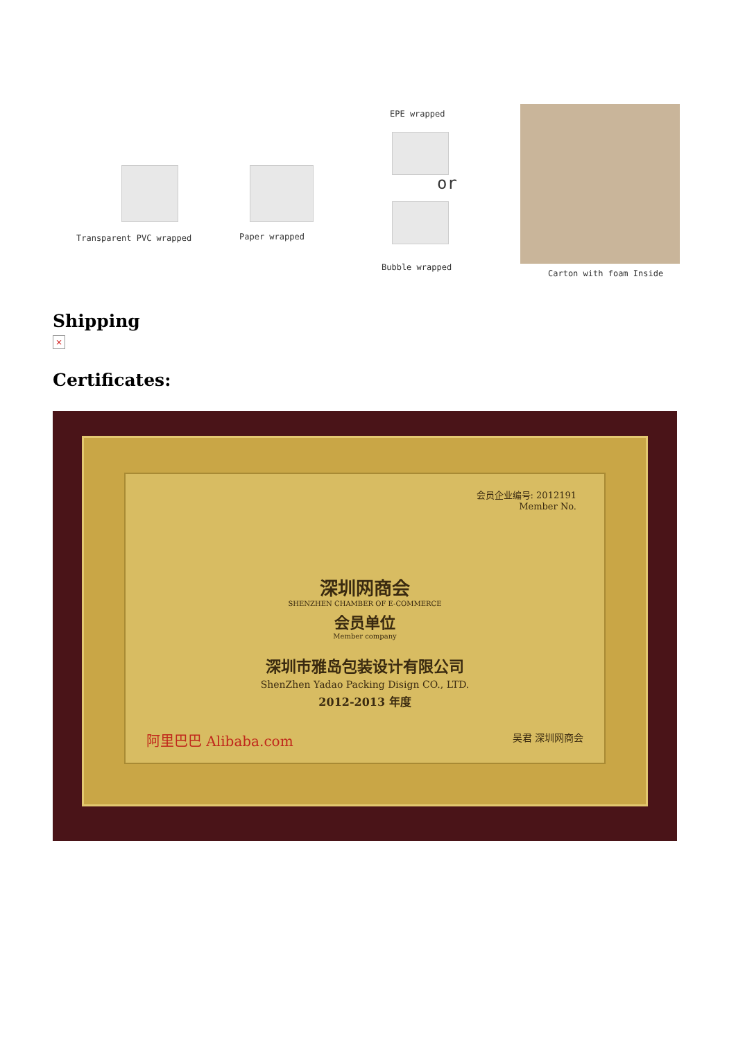Transparent PVC wrapped Paper wrapped
EPE wrapped
or
Bubble wrapped
Carton with foam Inside
Shipping
×
Certificates:
会员企业编号: 2012191
Member No.
深圳网商会
SHENZHEN CHAMBER OF E-COMMERCE
会员单位
Member company
深圳市雅岛包装设计有限公司
ShenZhen Yadao Packing Disign CO., LTD.
2012-2013 年度
阿里巴巴 Alibaba.com 吴君 深圳网商会